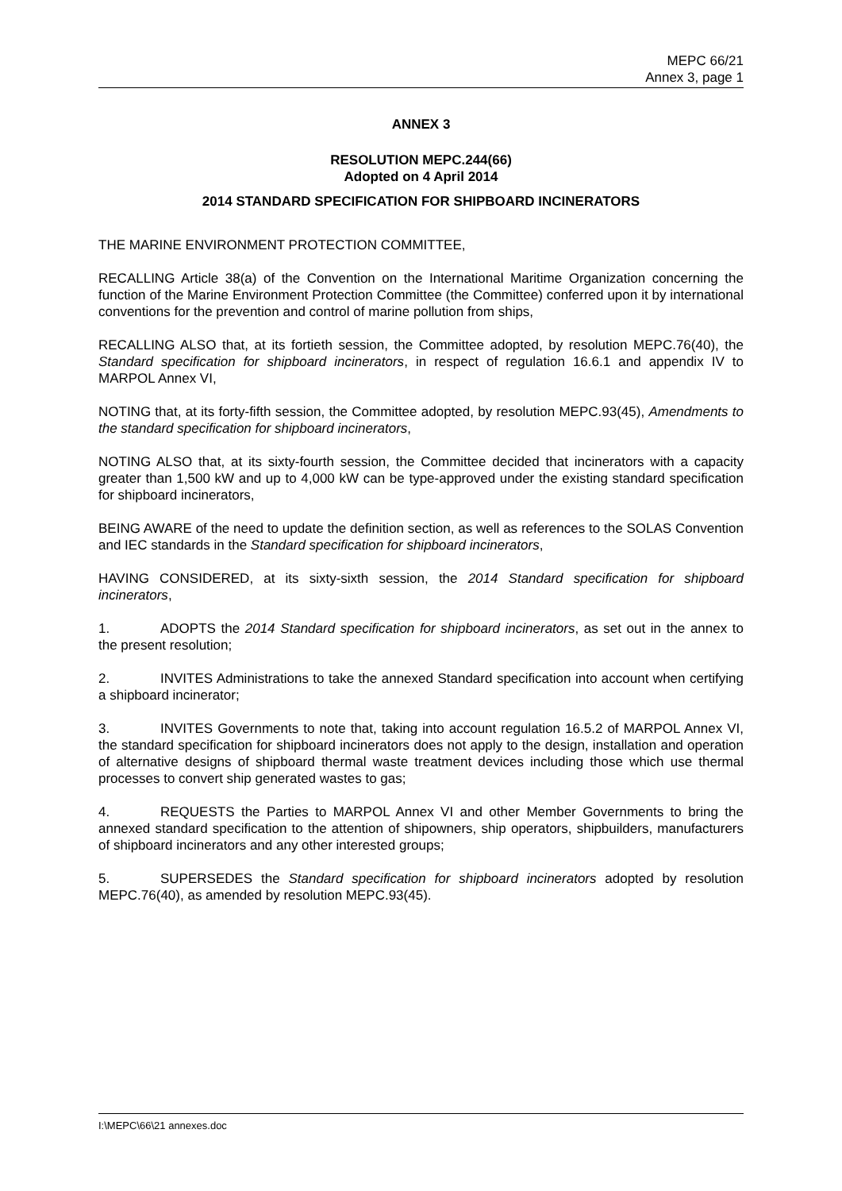MEPC 66/21
Annex 3, page 1
ANNEX 3
RESOLUTION MEPC.244(66)
Adopted on 4 April 2014
2014 STANDARD SPECIFICATION FOR SHIPBOARD INCINERATORS
THE MARINE ENVIRONMENT PROTECTION COMMITTEE,
RECALLING Article 38(a) of the Convention on the International Maritime Organization concerning the function of the Marine Environment Protection Committee (the Committee) conferred upon it by international conventions for the prevention and control of marine pollution from ships,
RECALLING ALSO that, at its fortieth session, the Committee adopted, by resolution MEPC.76(40), the Standard specification for shipboard incinerators, in respect of regulation 16.6.1 and appendix IV to MARPOL Annex VI,
NOTING that, at its forty-fifth session, the Committee adopted, by resolution MEPC.93(45), Amendments to the standard specification for shipboard incinerators,
NOTING ALSO that, at its sixty-fourth session, the Committee decided that incinerators with a capacity greater than 1,500 kW and up to 4,000 kW can be type-approved under the existing standard specification for shipboard incinerators,
BEING AWARE of the need to update the definition section, as well as references to the SOLAS Convention and IEC standards in the Standard specification for shipboard incinerators,
HAVING CONSIDERED, at its sixty-sixth session, the 2014 Standard specification for shipboard incinerators,
1. ADOPTS the 2014 Standard specification for shipboard incinerators, as set out in the annex to the present resolution;
2. INVITES Administrations to take the annexed Standard specification into account when certifying a shipboard incinerator;
3. INVITES Governments to note that, taking into account regulation 16.5.2 of MARPOL Annex VI, the standard specification for shipboard incinerators does not apply to the design, installation and operation of alternative designs of shipboard thermal waste treatment devices including those which use thermal processes to convert ship generated wastes to gas;
4. REQUESTS the Parties to MARPOL Annex VI and other Member Governments to bring the annexed standard specification to the attention of shipowners, ship operators, shipbuilders, manufacturers of shipboard incinerators and any other interested groups;
5. SUPERSEDES the Standard specification for shipboard incinerators adopted by resolution MEPC.76(40), as amended by resolution MEPC.93(45).
I:\MEPC\66\21 annexes.doc